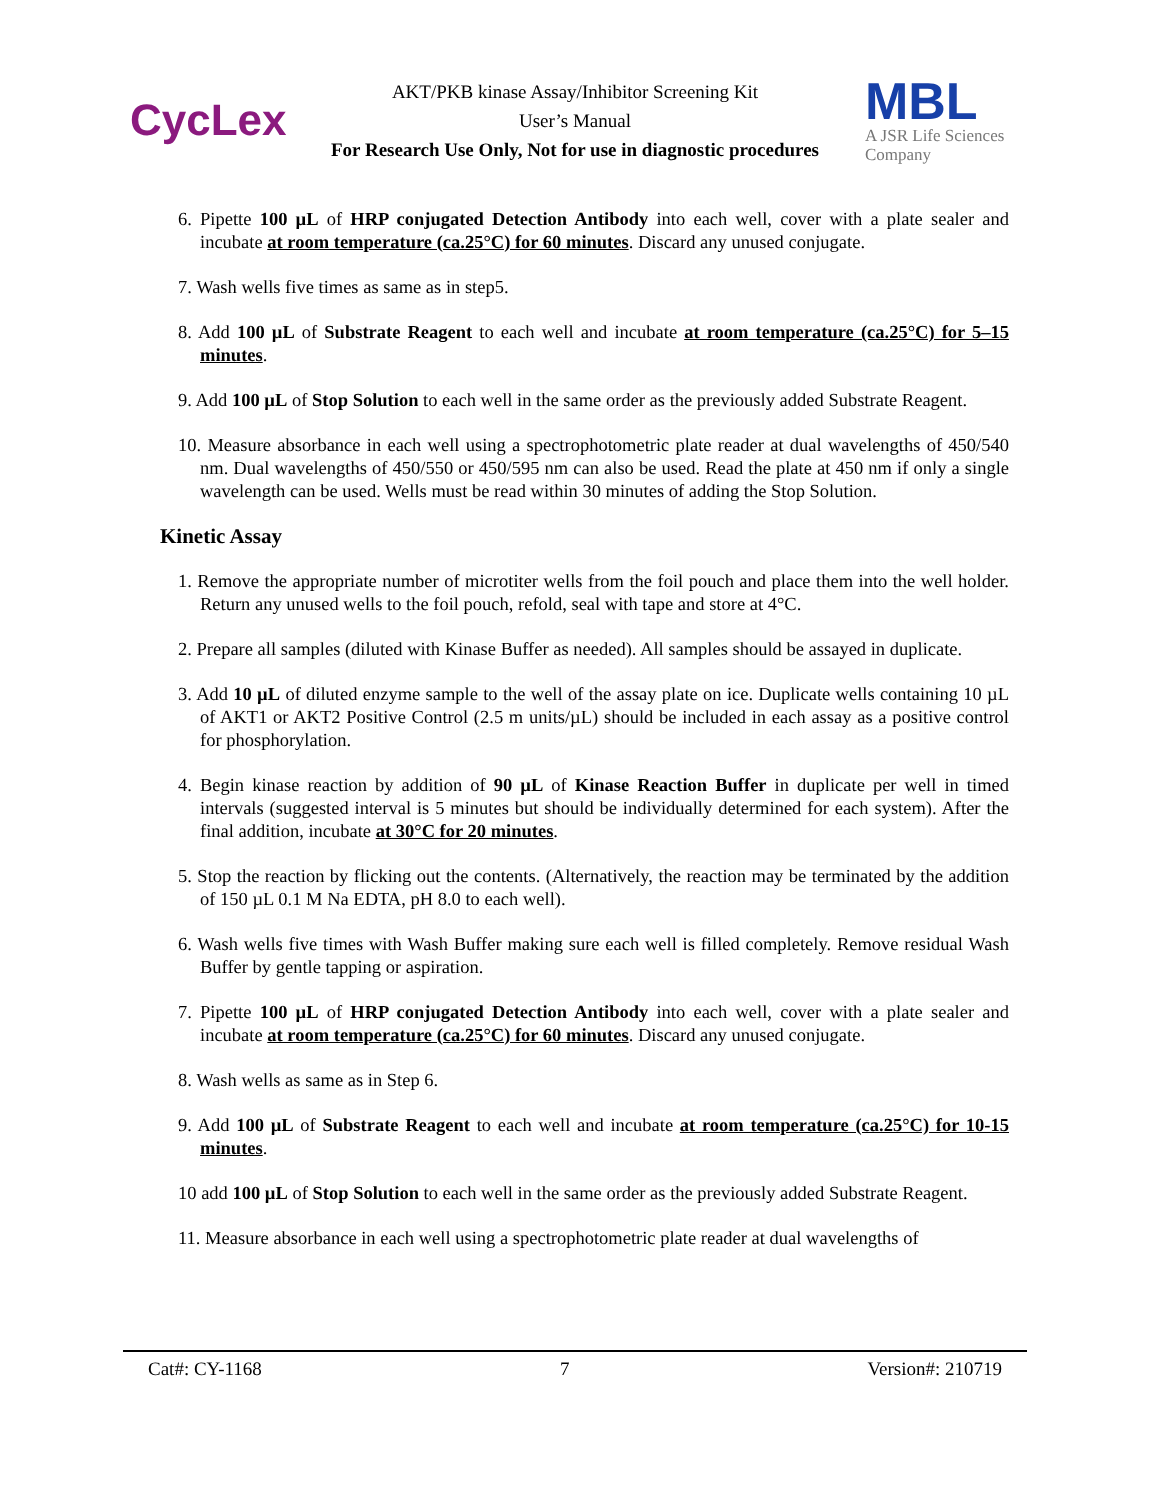CycLex
AKT/PKB kinase Assay/Inhibitor Screening Kit
User’s Manual
For Research Use Only, Not for use in diagnostic procedures
MBL
A JSR Life Sciences
Company
6. Pipette 100 µL of HRP conjugated Detection Antibody into each well, cover with a plate sealer and incubate at room temperature (ca.25°C) for 60 minutes. Discard any unused conjugate.
7. Wash wells five times as same as in step5.
8. Add 100 µL of Substrate Reagent to each well and incubate at room temperature (ca.25°C) for 5–15 minutes.
9. Add 100 µL of Stop Solution to each well in the same order as the previously added Substrate Reagent.
10. Measure absorbance in each well using a spectrophotometric plate reader at dual wavelengths of 450/540 nm. Dual wavelengths of 450/550 or 450/595 nm can also be used. Read the plate at 450 nm if only a single wavelength can be used. Wells must be read within 30 minutes of adding the Stop Solution.
Kinetic Assay
1. Remove the appropriate number of microtiter wells from the foil pouch and place them into the well holder. Return any unused wells to the foil pouch, refold, seal with tape and store at 4°C.
2. Prepare all samples (diluted with Kinase Buffer as needed). All samples should be assayed in duplicate.
3. Add 10 µL of diluted enzyme sample to the well of the assay plate on ice. Duplicate wells containing 10 µL of AKT1 or AKT2 Positive Control (2.5 m units/µL) should be included in each assay as a positive control for phosphorylation.
4. Begin kinase reaction by addition of 90 µL of Kinase Reaction Buffer in duplicate per well in timed intervals (suggested interval is 5 minutes but should be individually determined for each system). After the final addition, incubate at 30°C for 20 minutes.
5. Stop the reaction by flicking out the contents. (Alternatively, the reaction may be terminated by the addition of 150 µL 0.1 M Na EDTA, pH 8.0 to each well).
6. Wash wells five times with Wash Buffer making sure each well is filled completely. Remove residual Wash Buffer by gentle tapping or aspiration.
7. Pipette 100 µL of HRP conjugated Detection Antibody into each well, cover with a plate sealer and incubate at room temperature (ca.25°C) for 60 minutes. Discard any unused conjugate.
8. Wash wells as same as in Step 6.
9. Add 100 µL of Substrate Reagent to each well and incubate at room temperature (ca.25°C) for 10-15 minutes.
10 add 100 µL of Stop Solution to each well in the same order as the previously added Substrate Reagent.
11. Measure absorbance in each well using a spectrophotometric plate reader at dual wavelengths of
Cat#: CY-1168 7 Version#: 210719